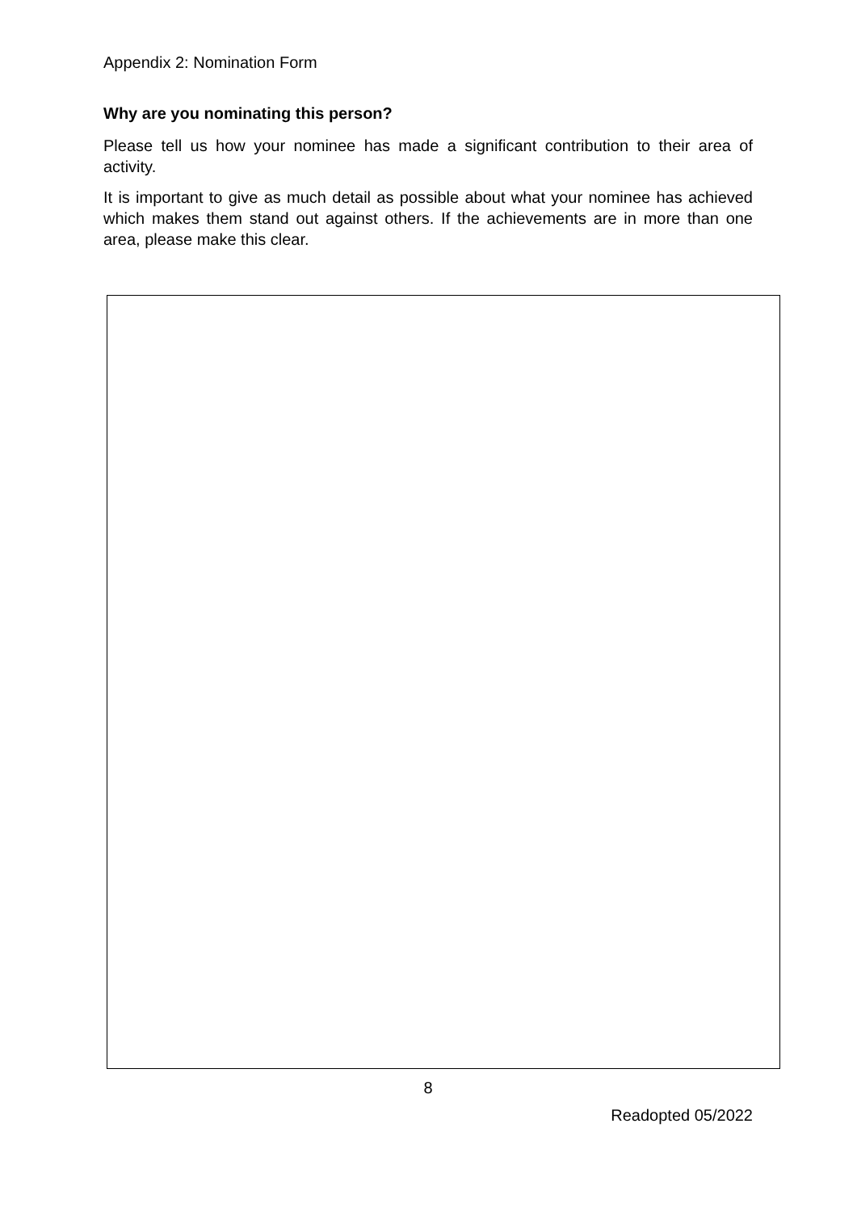Appendix 2: Nomination Form
Why are you nominating this person?
Please tell us how your nominee has made a significant contribution to their area of activity.
It is important to give as much detail as possible about what your nominee has achieved which makes them stand out against others. If the achievements are in more than one area, please make this clear.
8
Readopted 05/2022